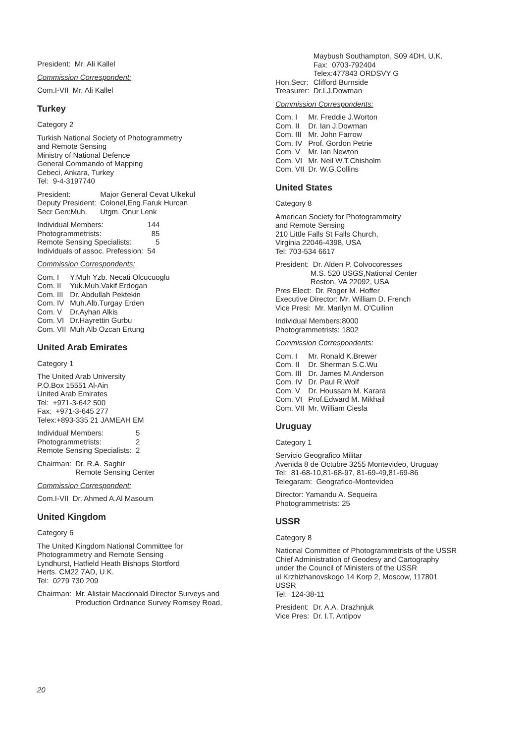President: Mr. Ali Kallel
Commission Correspondent:
Com.I-VII Mr. Ali Kallel
Turkey
Category 2
Turkish National Society of Photogrammetry
and Remote Sensing
Ministry of National Defence
General Commando of Mapping
Cebeci, Ankara, Turkey
Tel: 9-4-3197740
| President: | Major General Cevat Ulkekul |
| Deputy President: | Colonel,Eng.Faruk Hurcan |
| Secr Gen:Muh. | Utgm. Onur Lenk |
| Individual Members: | 144 |
| Photogrammetrists: | 85 |
| Remote Sensing Specialists: | 5 |
| Individuals of assoc. Prefession: | 54 |
Commission Correspondents:
| Com. I | Y.Muh Yzb. Necati Olcucuoglu |
| Com. II | Yuk.Muh.Vakif Erdogan |
| Com. III | Dr. Abdullah Pektekin |
| Com. IV | Muh.Alb.Turgay Erden |
| Com. V | Dr.Ayhan Alkis |
| Com. VI | Dr.Hayrettin Gurbu |
| Com. VII | Muh Alb Ozcan Ertung |
United Arab Emirates
Category 1
The United Arab University
P.O.Box 15551 Al-Ain
United Arab Emirates
Tel: +971-3-642 500
Fax: +971-3-645 277
Telex:+893-335 21 JAMEAH EM
| Individual Members: | 5 |
| Photogrammetrists: | 2 |
| Remote Sensing Specialists: | 2 |
| Chairman: | Dr. R.A. Saghir Remote Sensing Center |
Commission Correspondent:
Com.I-VII Dr. Ahmed A.Al Masoum
United Kingdom
Category 6
The United Kingdom National Committee for
Photogrammetry and Remote Sensing
Lyndhurst, Hatfield Heath Bishops Stortford
Herts. CM22 7AD, U.K.
Tel: 0279 730 209
| Chairman: | Mr. Alistair Macdonald Director Surveys and Production Ordnance Survey Romsey Road, |
| | Maybush Southampton, S09 4DH, U.K. Fax: 0703-792404 Telex:477843 ORDSVY G |
| Hon.Secr: | Clifford Burnside |
| Treasurer: | Dr.I.J.Dowman |
Commission Correspondents:
| Com. I | Mr. Freddie J.Worton |
| Com. II | Dr. Ian J.Dowman |
| Com. III | Mr. John Farrow |
| Com. IV | Prof. Gordon Petrie |
| Com. V | Mr. Ian Newton |
| Com. VI | Mr. Neil W.T.Chisholm |
| Com. VII | Dr. W.G.Collins |
United States
Category 8
American Society for Photogrammetry
and Remote Sensing
210 Little Falls St Falls Church,
Virginia 22046-4398, USA
Tel: 703-534 6617
President: Dr. Alden P. Colvocoresses
M.S. 520 USGS,National Center
Reston, VA 22092, USA
Pres Elect: Dr. Roger M. Hoffer
Executive Director: Mr. William D. French
Vice Presi: Mr. Marilyn M. O'Cuilinn
Individual Members:8000
Photogrammetrists: 1802
Commission Correspondents:
| Com. I | Mr. Ronald K.Brewer |
| Com. II | Dr. Sherman S.C.Wu |
| Com. III | Dr. James M.Anderson |
| Com. IV | Dr. Paul R.Wolf |
| Com. V | Dr. Houssam M. Karara |
| Com. VI | Prof.Edward M. Mikhail |
| Com. VII | Mr. William Ciesla |
Uruguay
Category 1
Servicio Geografico Militar
Avenida 8 de Octubre 3255 Montevideo, Uruguay
Tel: 81-68-10,81-68-97, 81-69-49,81-69-86
Telegaram: Geografico-Montevideo
Director: Yamandu A. Sequeira
Photogrammetrists: 25
USSR
Category 8
National Committee of Photogrammetrists of the USSR
Chief Administration of Geodesy and Cartography
under the Council of Ministers of the USSR
ul Krzhizhanovskogo 14 Korp 2, Moscow, 117801
USSR
Tel: 124-38-11
| President: | Dr. A.A. Drazhnjuk |
| Vice Pres: | Dr. I.T. Antipov |
20